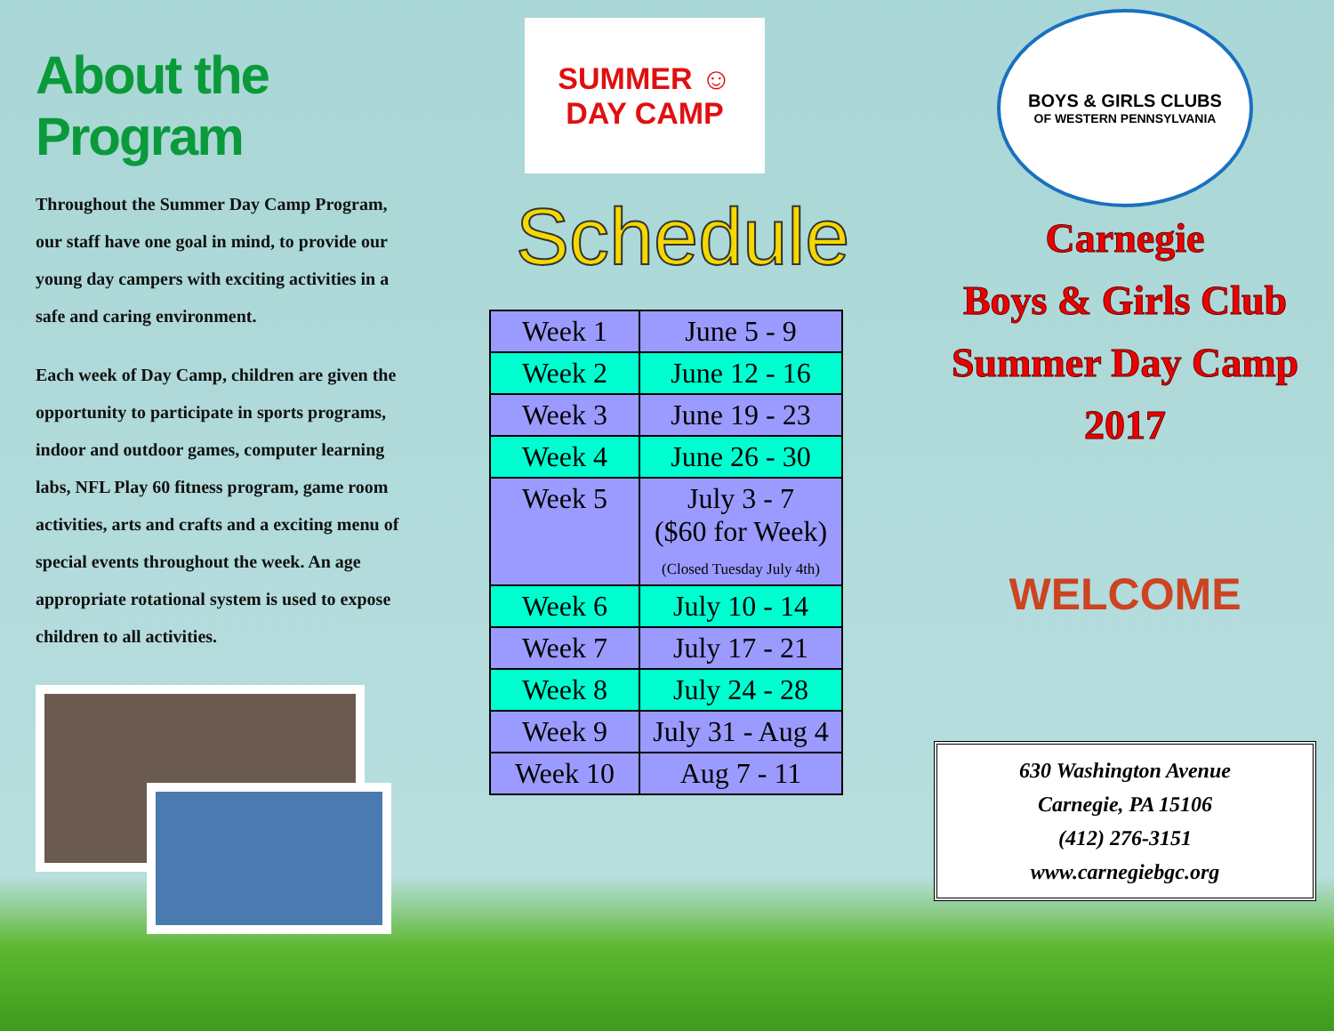About the Program
Throughout the Summer Day Camp Program, our staff have one goal in mind, to provide our young day campers with exciting activities in a safe and caring environment.
Each week of Day Camp, children are given the opportunity to participate in sports programs, indoor and outdoor games, computer learning labs, NFL Play 60 fitness program, game room activities, arts and crafts and a exciting menu of special events throughout the week. An age appropriate rotational system is used to expose children to all activities.
SUMMER ☺
DAY CAMP
Schedule
| Week 1 | June 5 - 9 |
| Week 2 | June 12 - 16 |
| Week 3 | June 19 - 23 |
| Week 4 | June 26 - 30 |
| Week 5 | July 3 - 7 ($60 for Week) (Closed Tuesday July 4th) |
| Week 6 | July 10 - 14 |
| Week 7 | July 17 - 21 |
| Week 8 | July 24 - 28 |
| Week 9 | July 31 - Aug 4 |
| Week 10 | Aug 7 - 11 |
BOYS & GIRLS CLUBS
OF WESTERN PENNSYLVANIA
Carnegie
Boys & Girls Club
Summer Day Camp
2017
WELCOME
630 Washington Avenue
Carnegie, PA 15106
(412) 276-3151
www.carnegiebgc.org